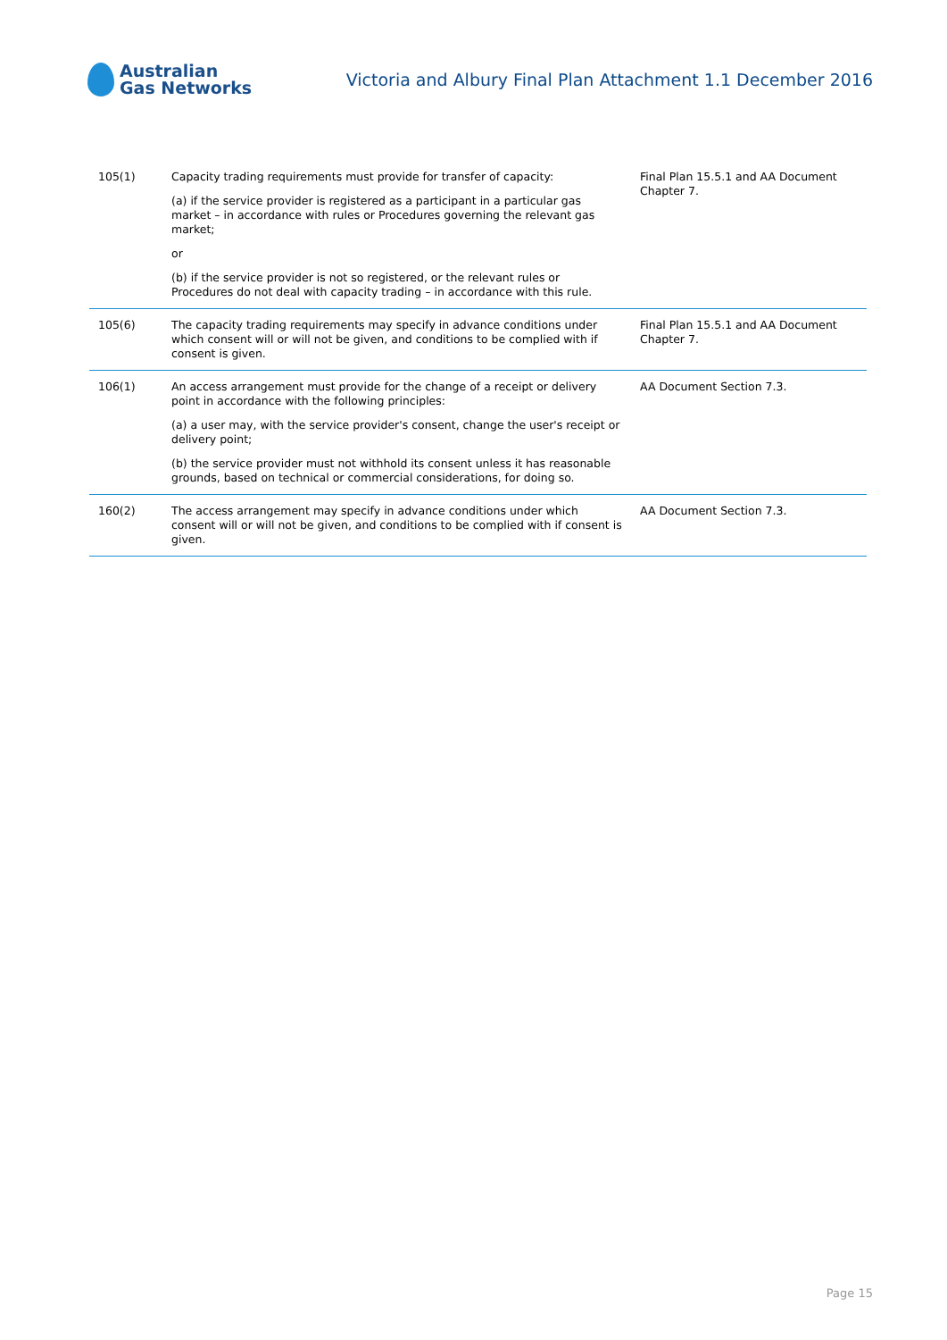Australian
Gas Networks
Victoria and Albury Final Plan Attachment 1.1 December 2016
| 105(1) | Capacity trading requirements must provide for transfer of capacity: (a) if the service provider is registered as a participant in a particular gas market – in accordance with rules or Procedures governing the relevant gas market; or (b) if the service provider is not so registered, or the relevant rules or Procedures do not deal with capacity trading – in accordance with this rule. | Final Plan 15.5.1 and AA Document Chapter 7. |
| 105(6) | The capacity trading requirements may specify in advance conditions under which consent will or will not be given, and conditions to be complied with if consent is given. | Final Plan 15.5.1 and AA Document Chapter 7. |
| 106(1) | An access arrangement must provide for the change of a receipt or delivery point in accordance with the following principles: (a) a user may, with the service provider's consent, change the user's receipt or delivery point; (b) the service provider must not withhold its consent unless it has reasonable grounds, based on technical or commercial considerations, for doing so. | AA Document Section 7.3. |
| 160(2) | The access arrangement may specify in advance conditions under which consent will or will not be given, and conditions to be complied with if consent is given. | AA Document Section 7.3. |
Page 15